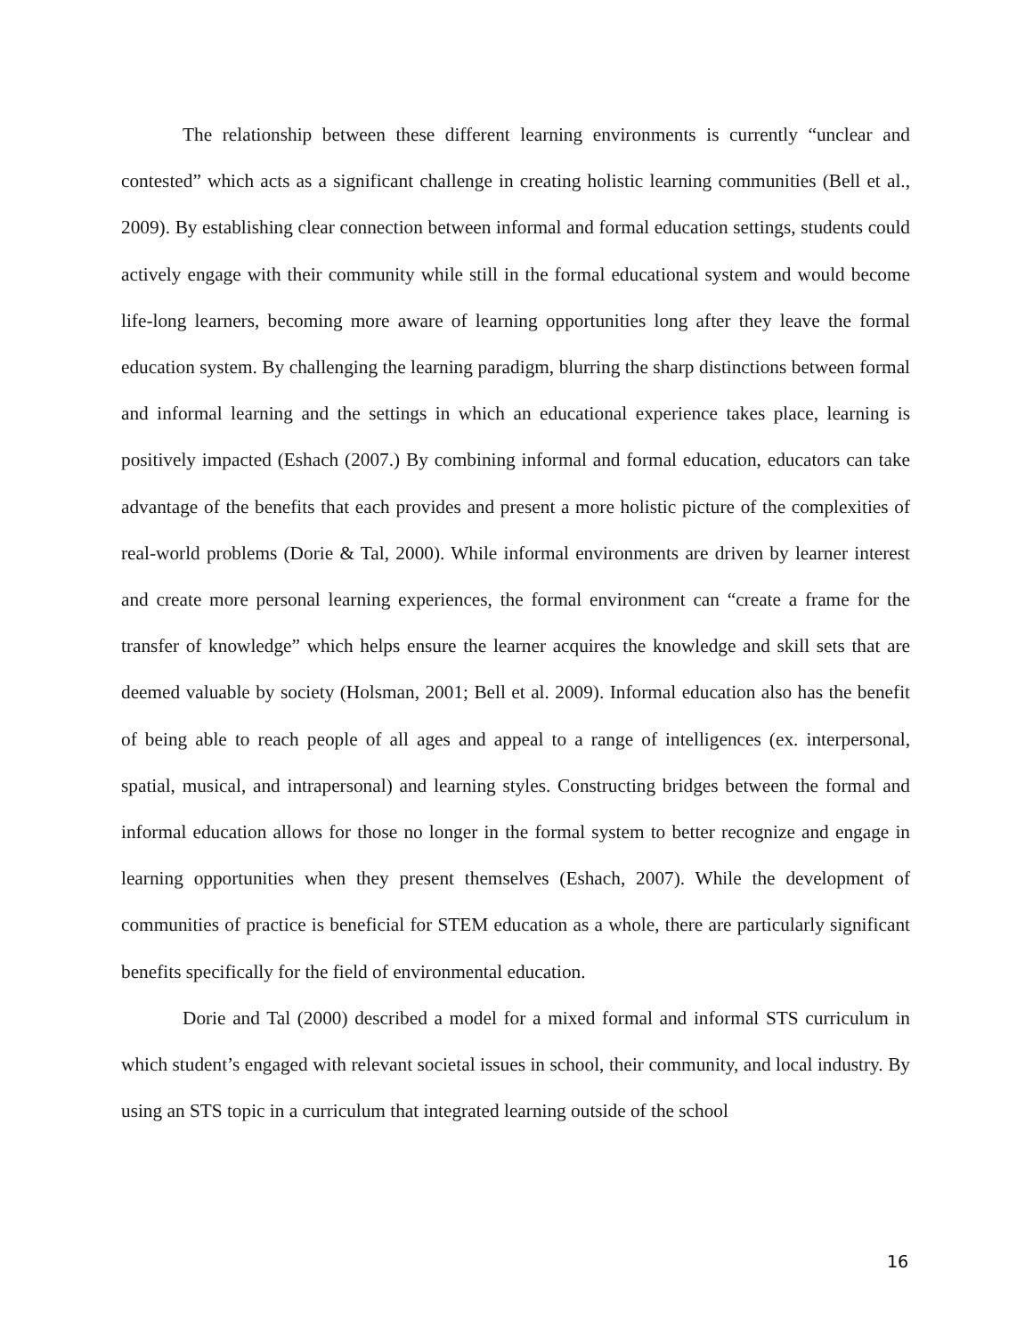The relationship between these different learning environments is currently “unclear and contested” which acts as a significant challenge in creating holistic learning communities (Bell et al., 2009). By establishing clear connection between informal and formal education settings, students could actively engage with their community while still in the formal educational system and would become life-long learners, becoming more aware of learning opportunities long after they leave the formal education system. By challenging the learning paradigm, blurring the sharp distinctions between formal and informal learning and the settings in which an educational experience takes place, learning is positively impacted (Eshach (2007.) By combining informal and formal education, educators can take advantage of the benefits that each provides and present a more holistic picture of the complexities of real-world problems (Dorie & Tal, 2000). While informal environments are driven by learner interest and create more personal learning experiences, the formal environment can “create a frame for the transfer of knowledge” which helps ensure the learner acquires the knowledge and skill sets that are deemed valuable by society (Holsman, 2001; Bell et al. 2009). Informal education also has the benefit of being able to reach people of all ages and appeal to a range of intelligences (ex. interpersonal, spatial, musical, and intrapersonal) and learning styles. Constructing bridges between the formal and informal education allows for those no longer in the formal system to better recognize and engage in learning opportunities when they present themselves (Eshach, 2007). While the development of communities of practice is beneficial for STEM education as a whole, there are particularly significant benefits specifically for the field of environmental education.
Dorie and Tal (2000) described a model for a mixed formal and informal STS curriculum in which student’s engaged with relevant societal issues in school, their community, and local industry. By using an STS topic in a curriculum that integrated learning outside of the school
16